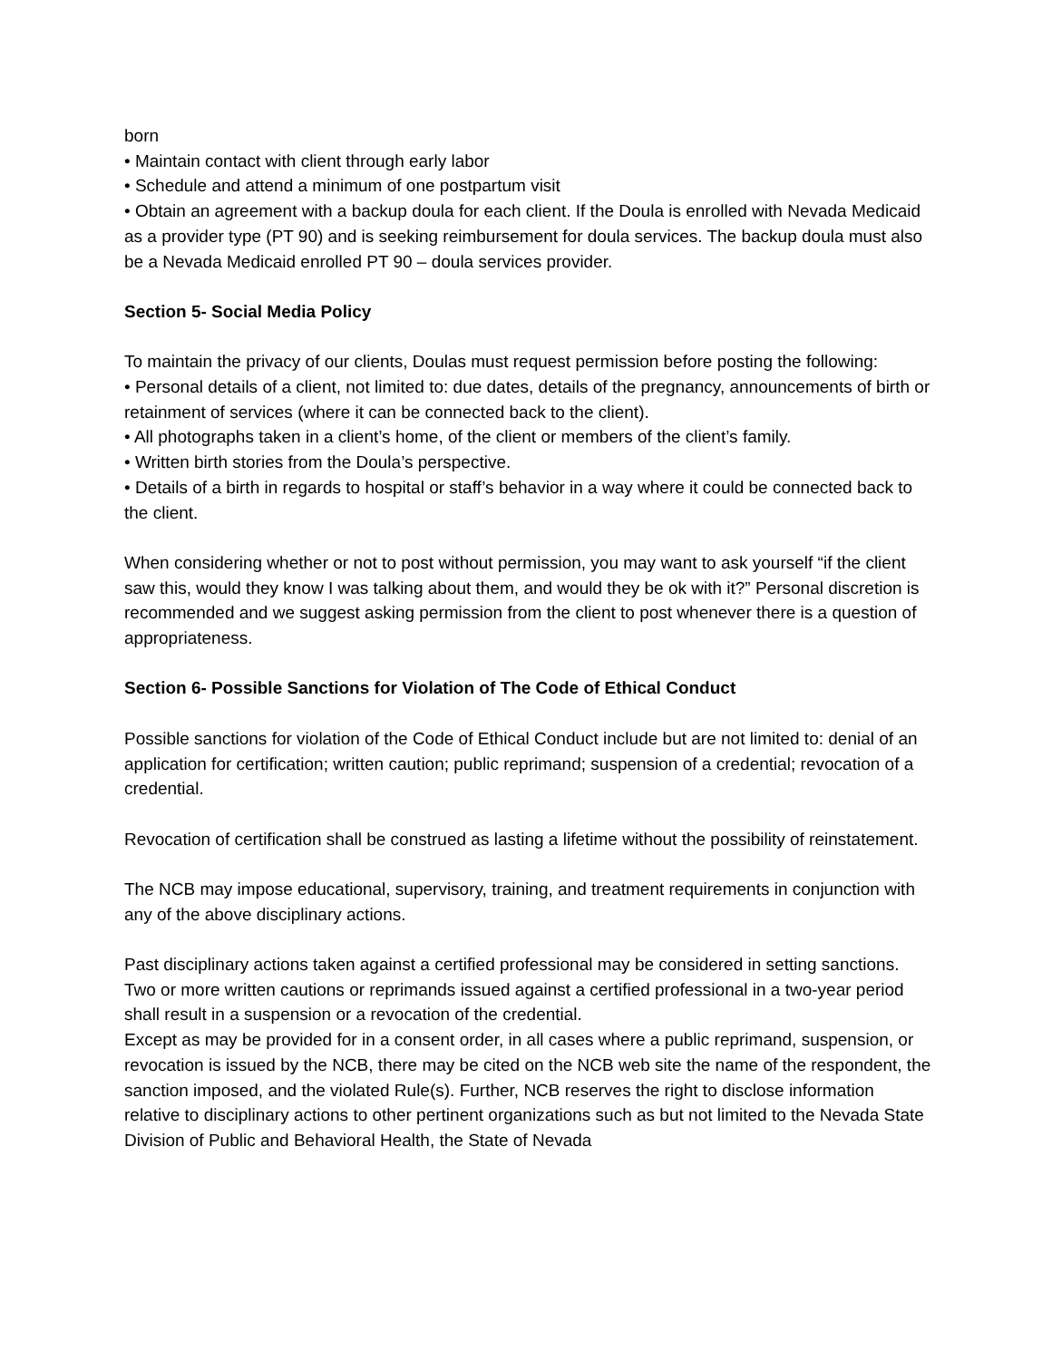born
• Maintain contact with client through early labor
• Schedule and attend a minimum of one postpartum visit
• Obtain an agreement with a backup doula for each client. If the Doula is enrolled with Nevada Medicaid as a provider type (PT 90) and is seeking reimbursement for doula services. The backup doula must also be a Nevada Medicaid enrolled PT 90 – doula services provider.
Section 5- Social Media Policy
To maintain the privacy of our clients, Doulas must request permission before posting the following:
• Personal details of a client, not limited to: due dates, details of the pregnancy, announcements of birth or retainment of services (where it can be connected back to the client).
• All photographs taken in a client’s home, of the client or members of the client’s family.
• Written birth stories from the Doula’s perspective.
• Details of a birth in regards to hospital or staff’s behavior in a way where it could be connected back to the client.
When considering whether or not to post without permission, you may want to ask yourself “if the client saw this, would they know I was talking about them, and would they be ok with it?” Personal discretion is recommended and we suggest asking permission from the client to post whenever there is a question of appropriateness.
Section 6- Possible Sanctions for Violation of The Code of Ethical Conduct
Possible sanctions for violation of the Code of Ethical Conduct include but are not limited to: denial of an application for certification; written caution; public reprimand; suspension of a credential; revocation of a credential.
Revocation of certification shall be construed as lasting a lifetime without the possibility of reinstatement.
The NCB may impose educational, supervisory, training, and treatment requirements in conjunction with any of the above disciplinary actions.
Past disciplinary actions taken against a certified professional may be considered in setting sanctions. Two or more written cautions or reprimands issued against a certified professional in a two-year period shall result in a suspension or a revocation of the credential.
Except as may be provided for in a consent order, in all cases where a public reprimand, suspension, or revocation is issued by the NCB, there may be cited on the NCB web site the name of the respondent, the sanction imposed, and the violated Rule(s). Further, NCB reserves the right to disclose information relative to disciplinary actions to other pertinent organizations such as but not limited to the Nevada State Division of Public and Behavioral Health, the State of Nevada